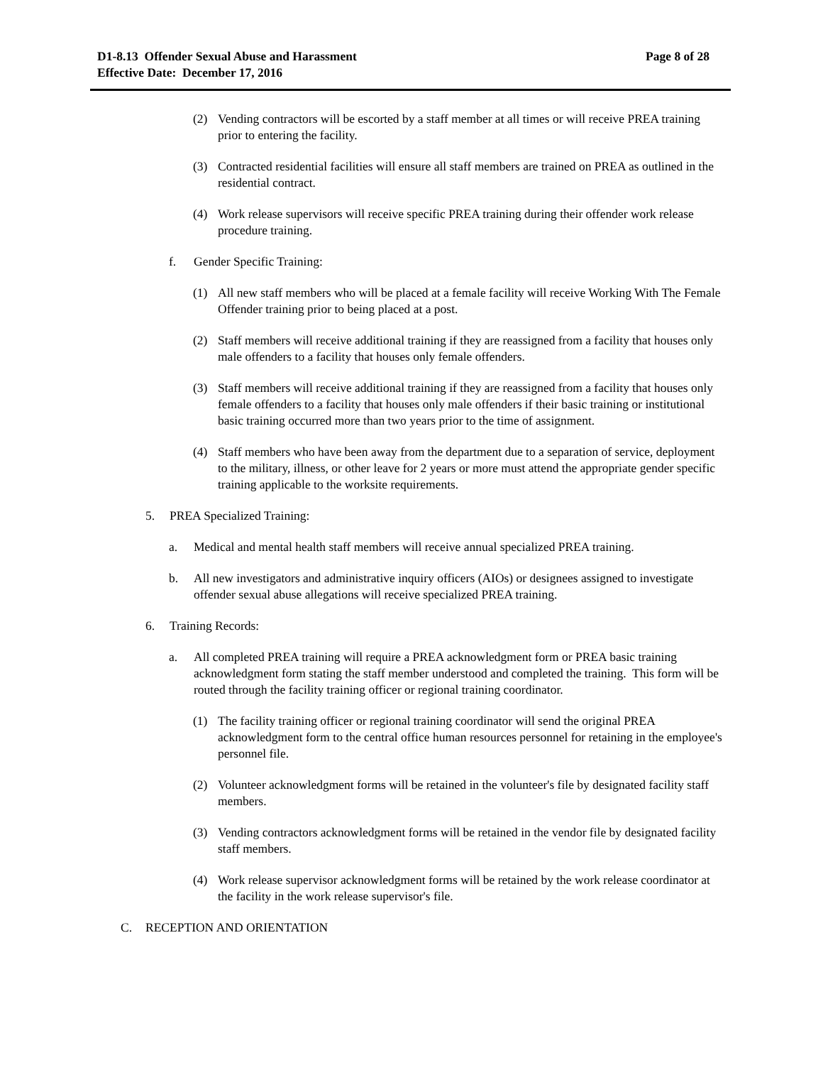Page 8 of 28 D1-8.13 Offender Sexual Abuse and Harassment
Effective Date: December 17, 2016
(2) Vending contractors will be escorted by a staff member at all times or will receive PREA training prior to entering the facility.
(3) Contracted residential facilities will ensure all staff members are trained on PREA as outlined in the residential contract.
(4) Work release supervisors will receive specific PREA training during their offender work release procedure training.
f. Gender Specific Training:
(1) All new staff members who will be placed at a female facility will receive Working With The Female Offender training prior to being placed at a post.
(2) Staff members will receive additional training if they are reassigned from a facility that houses only male offenders to a facility that houses only female offenders.
(3) Staff members will receive additional training if they are reassigned from a facility that houses only female offenders to a facility that houses only male offenders if their basic training or institutional basic training occurred more than two years prior to the time of assignment.
(4) Staff members who have been away from the department due to a separation of service, deployment to the military, illness, or other leave for 2 years or more must attend the appropriate gender specific training applicable to the worksite requirements.
5. PREA Specialized Training:
a. Medical and mental health staff members will receive annual specialized PREA training.
b. All new investigators and administrative inquiry officers (AIOs) or designees assigned to investigate offender sexual abuse allegations will receive specialized PREA training.
6. Training Records:
a. All completed PREA training will require a PREA acknowledgment form or PREA basic training acknowledgment form stating the staff member understood and completed the training. This form will be routed through the facility training officer or regional training coordinator.
(1) The facility training officer or regional training coordinator will send the original PREA acknowledgment form to the central office human resources personnel for retaining in the employee's personnel file.
(2) Volunteer acknowledgment forms will be retained in the volunteer's file by designated facility staff members.
(3) Vending contractors acknowledgment forms will be retained in the vendor file by designated facility staff members.
(4) Work release supervisor acknowledgment forms will be retained by the work release coordinator at the facility in the work release supervisor's file.
C. RECEPTION AND ORIENTATION